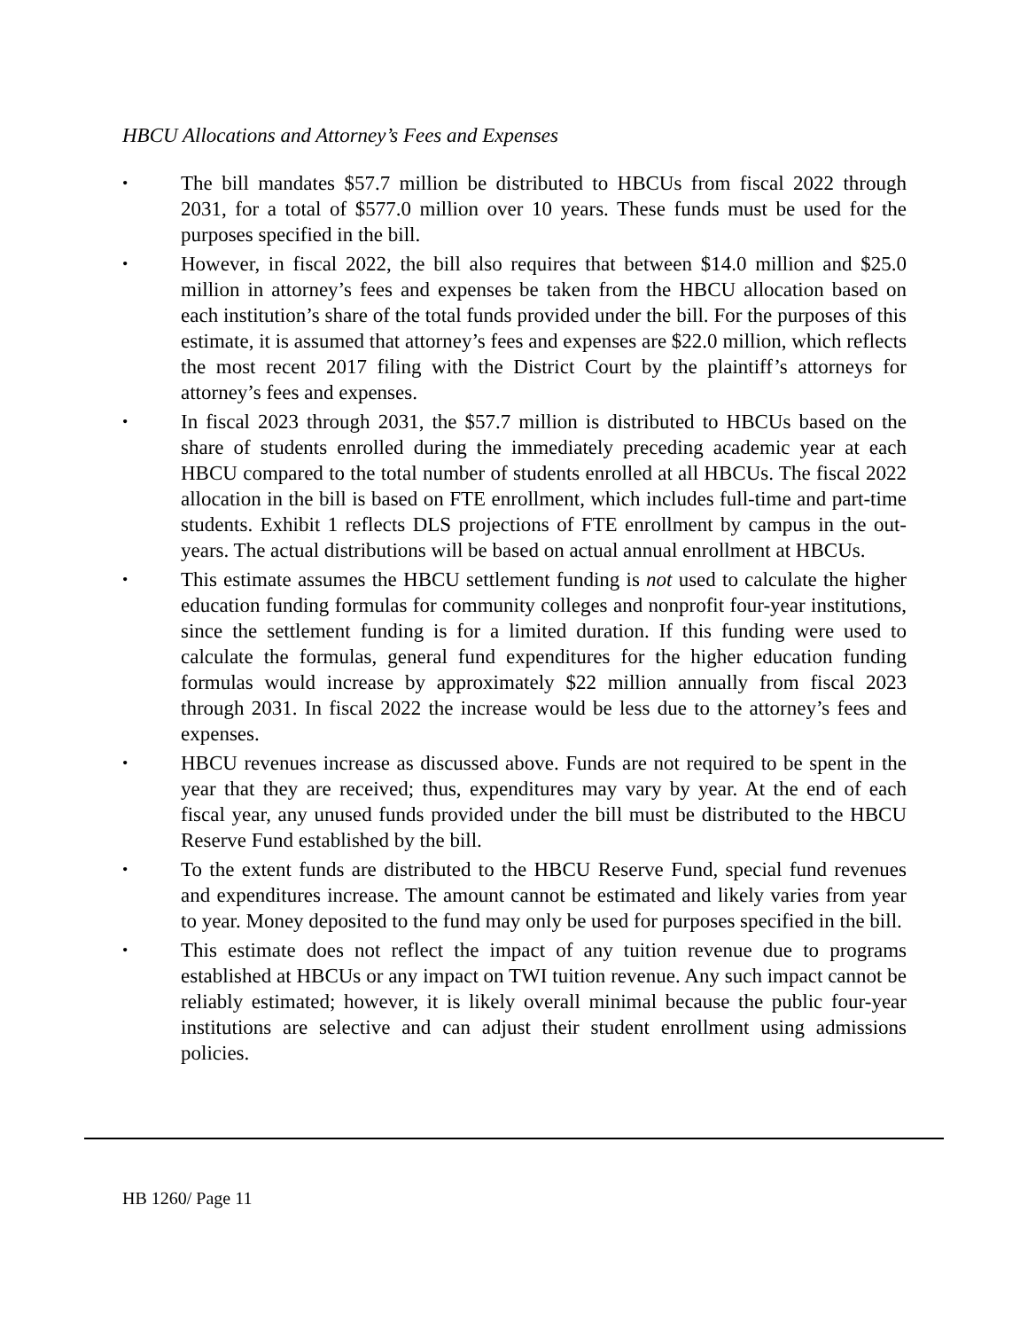HBCU Allocations and Attorney’s Fees and Expenses
• The bill mandates $57.7 million be distributed to HBCUs from fiscal 2022 through 2031, for a total of $577.0 million over 10 years. These funds must be used for the purposes specified in the bill.
• However, in fiscal 2022, the bill also requires that between $14.0 million and $25.0 million in attorney’s fees and expenses be taken from the HBCU allocation based on each institution’s share of the total funds provided under the bill. For the purposes of this estimate, it is assumed that attorney’s fees and expenses are $22.0 million, which reflects the most recent 2017 filing with the District Court by the plaintiff’s attorneys for attorney’s fees and expenses.
• In fiscal 2023 through 2031, the $57.7 million is distributed to HBCUs based on the share of students enrolled during the immediately preceding academic year at each HBCU compared to the total number of students enrolled at all HBCUs. The fiscal 2022 allocation in the bill is based on FTE enrollment, which includes full-time and part-time students. Exhibit 1 reflects DLS projections of FTE enrollment by campus in the out-years. The actual distributions will be based on actual annual enrollment at HBCUs.
• This estimate assumes the HBCU settlement funding is not used to calculate the higher education funding formulas for community colleges and nonprofit four-year institutions, since the settlement funding is for a limited duration. If this funding were used to calculate the formulas, general fund expenditures for the higher education funding formulas would increase by approximately $22 million annually from fiscal 2023 through 2031. In fiscal 2022 the increase would be less due to the attorney’s fees and expenses.
• HBCU revenues increase as discussed above. Funds are not required to be spent in the year that they are received; thus, expenditures may vary by year. At the end of each fiscal year, any unused funds provided under the bill must be distributed to the HBCU Reserve Fund established by the bill.
• To the extent funds are distributed to the HBCU Reserve Fund, special fund revenues and expenditures increase. The amount cannot be estimated and likely varies from year to year. Money deposited to the fund may only be used for purposes specified in the bill.
• This estimate does not reflect the impact of any tuition revenue due to programs established at HBCUs or any impact on TWI tuition revenue. Any such impact cannot be reliably estimated; however, it is likely overall minimal because the public four-year institutions are selective and can adjust their student enrollment using admissions policies.
HB 1260/ Page 11